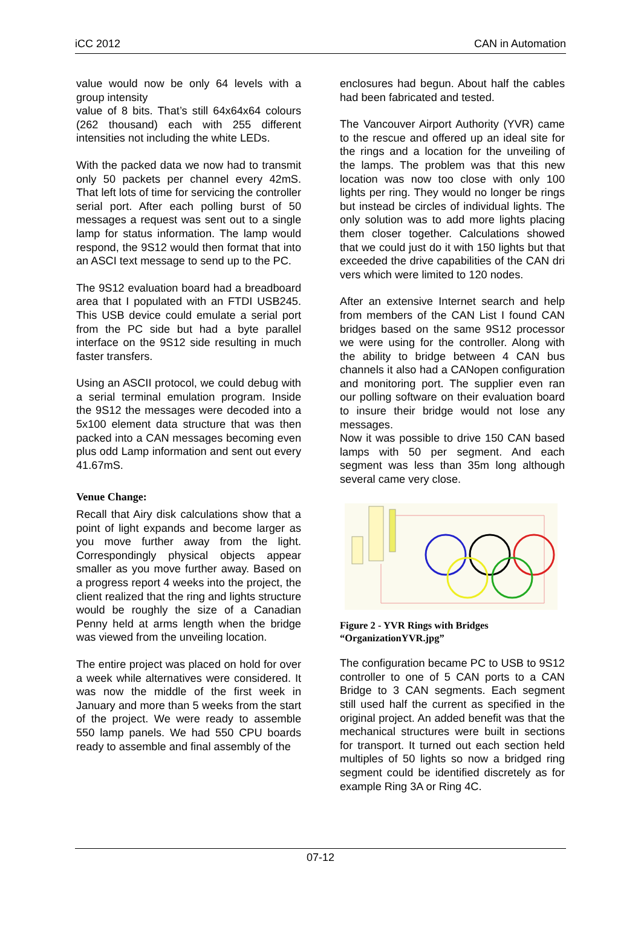iCC 2012 CAN in Automation
value would now be only 64 levels with a group intensity
value of 8 bits. That’s still 64x64x64 colours (262 thousand) each with 255 different intensities not including the white LEDs.
With the packed data we now had to transmit only 50 packets per channel every 42mS. That left lots of time for servicing the controller serial port. After each polling burst of 50 messages a request was sent out to a single lamp for status information. The lamp would respond, the 9S12 would then format that into an ASCI text message to send up to the PC.
The 9S12 evaluation board had a breadboard area that I populated with an FTDI USB245. This USB device could emulate a serial port from the PC side but had a byte parallel interface on the 9S12 side resulting in much faster transfers.
Using an ASCII protocol, we could debug with a serial terminal emulation program. Inside the 9S12 the messages were decoded into a 5x100 element data structure that was then packed into a CAN messages becoming even plus odd Lamp information and sent out every 41.67mS.
Venue Change:
Recall that Airy disk calculations show that a point of light expands and become larger as you move further away from the light. Correspondingly physical objects appear smaller as you move further away. Based on a progress report 4 weeks into the project, the client realized that the ring and lights structure would be roughly the size of a Canadian Penny held at arms length when the bridge was viewed from the unveiling location.
The entire project was placed on hold for over a week while alternatives were considered. It was now the middle of the first week in January and more than 5 weeks from the start of the project. We were ready to assemble 550 lamp panels. We had 550 CPU boards ready to assemble and final assembly of the
enclosures had begun. About half the cables had been fabricated and tested.
The Vancouver Airport Authority (YVR) came to the rescue and offered up an ideal site for the rings and a location for the unveiling of the lamps. The problem was that this new location was now too close with only 100 lights per ring. They would no longer be rings but instead be circles of individual lights. The only solution was to add more lights placing them closer together. Calculations showed that we could just do it with 150 lights but that exceeded the drive capabilities of the CAN dri vers which were limited to 120 nodes.
After an extensive Internet search and help from members of the CAN List I found CAN bridges based on the same 9S12 processor we were using for the controller. Along with the ability to bridge between 4 CAN bus channels it also had a CANopen configuration and monitoring port. The supplier even ran our polling software on their evaluation board to insure their bridge would not lose any messages.
Now it was possible to drive 150 CAN based lamps with 50 per segment. And each segment was less than 35m long although several came very close.
Figure 2 - YVR Rings with Bridges “OrganizationYVR.jpg”
The configuration became PC to USB to 9S12 controller to one of 5 CAN ports to a CAN Bridge to 3 CAN segments. Each segment still used half the current as specified in the original project. An added benefit was that the mechanical structures were built in sections for transport. It turned out each section held multiples of 50 lights so now a bridged ring segment could be identified discretely as for example Ring 3A or Ring 4C.
07-12